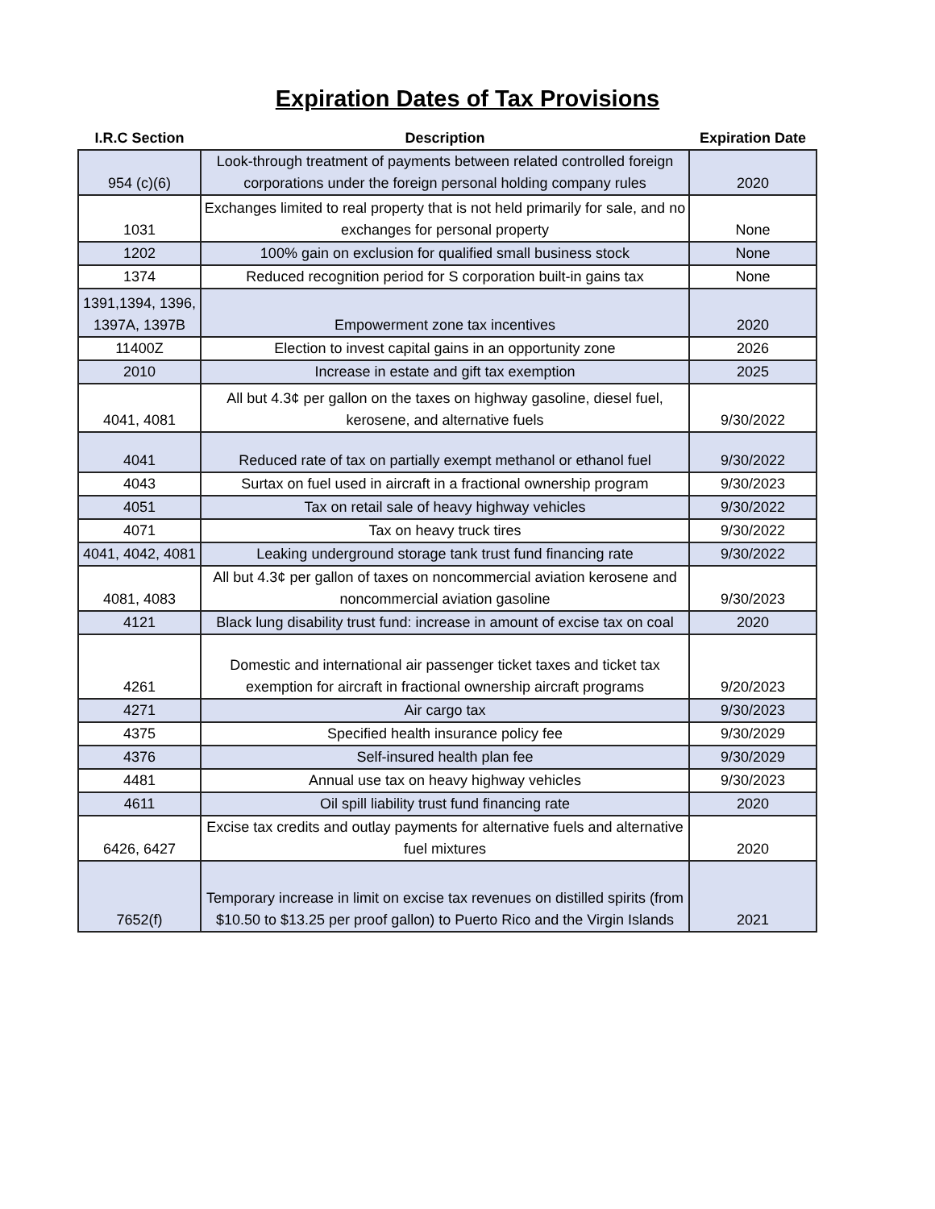Expiration Dates of Tax Provisions
| I.R.C Section | Description | Expiration Date |
| --- | --- | --- |
| 954 (c)(6) | Look-through treatment of payments between related controlled foreign corporations under the foreign personal holding company rules | 2020 |
| 1031 | Exchanges limited to real property that is not held primarily for sale, and no exchanges for personal property | None |
| 1202 | 100% gain on exclusion for qualified small business stock | None |
| 1374 | Reduced recognition period for S corporation built-in gains tax | None |
| 1391,1394, 1396, 1397A, 1397B | Empowerment zone tax incentives | 2020 |
| 11400Z | Election to invest capital gains in an opportunity zone | 2026 |
| 2010 | Increase in estate and gift tax exemption | 2025 |
| 4041, 4081 | All but 4.3¢ per gallon on the taxes on highway gasoline, diesel fuel, kerosene, and alternative fuels | 9/30/2022 |
| 4041 | Reduced rate of tax on partially exempt methanol or ethanol fuel | 9/30/2022 |
| 4043 | Surtax on fuel used in aircraft in a fractional ownership program | 9/30/2023 |
| 4051 | Tax on retail sale of heavy highway vehicles | 9/30/2022 |
| 4071 | Tax on heavy truck tires | 9/30/2022 |
| 4041, 4042, 4081 | Leaking underground storage tank trust fund financing rate | 9/30/2022 |
| 4081, 4083 | All but 4.3¢ per gallon of taxes on noncommercial aviation kerosene and noncommercial aviation gasoline | 9/30/2023 |
| 4121 | Black lung disability trust fund: increase in amount of excise tax on coal | 2020 |
| 4261 | Domestic and international air passenger ticket taxes and ticket tax exemption for aircraft in fractional ownership aircraft programs | 9/20/2023 |
| 4271 | Air cargo tax | 9/30/2023 |
| 4375 | Specified health insurance policy fee | 9/30/2029 |
| 4376 | Self-insured health plan fee | 9/30/2029 |
| 4481 | Annual use tax on heavy highway vehicles | 9/30/2023 |
| 4611 | Oil spill liability trust fund financing rate | 2020 |
| 6426, 6427 | Excise tax credits and outlay payments for alternative fuels and alternative fuel mixtures | 2020 |
| 7652(f) | Temporary increase in limit on excise tax revenues on distilled spirits (from $10.50 to $13.25 per proof gallon) to Puerto Rico and the Virgin Islands | 2021 |